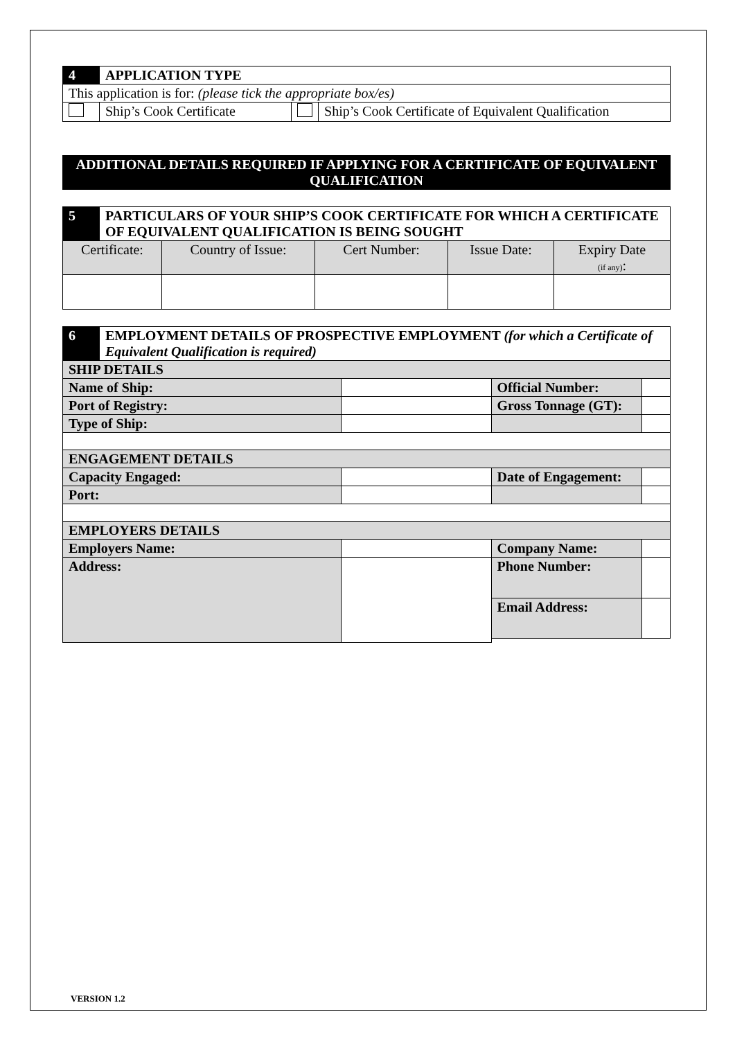| 4 | APPLICATION TYPE | | |
| This application is for: (please tick the appropriate box/es) | | | |
| | Ship’s Cook Certificate | | Ship’s Cook Certificate of Equivalent Qualification |
ADDITIONAL DETAILS REQUIRED IF APPLYING FOR A CERTIFICATE OF EQUIVALENT QUALIFICATION
| 5 | PARTICULARS OF YOUR SHIP’S COOK CERTIFICATE FOR WHICH A CERTIFICATE OF EQUIVALENT QUALIFICATION IS BEING SOUGHT | | | | |
| Certificate: | | Country of Issue: | Cert Number: | Issue Date: | Expiry Date (if any) : |
| 6 | EMPLOYMENT DETAILS OF PROSPECTIVE EMPLOYMENT (for which a Certificate of Equivalent Qualification is required) | | | |
| SHIP DETAILS | | | | |
| Name of Ship: | | | Official Number: | |
| Port of Registry: | | | Gross Tonnage (GT): | |
| Type of Ship: | | | | |
| ENGAGEMENT DETAILS | | | | |
| Capacity Engaged: | | | Date of Engagement: | |
| Port: | | | | |
| EMPLOYERS DETAILS | | | | |
| Employers Name: | | | Company Name: | |
| Address: | | | Phone Number: | |
| | | | Email Address: | |
VERSION 1.2